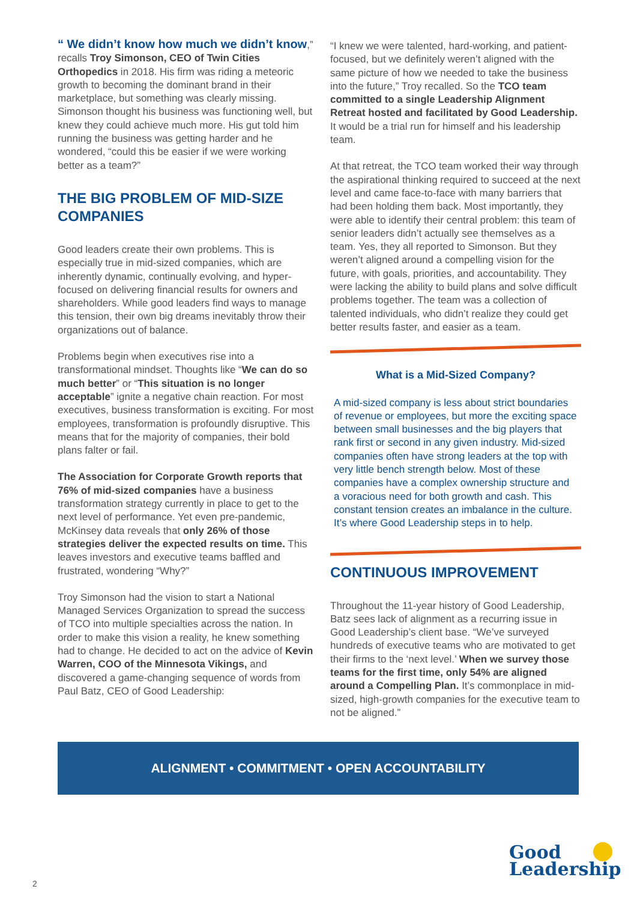“ We didn’t know how much we didn’t know,” recalls Troy Simonson, CEO of Twin Cities Orthopedics in 2018. His firm was riding a meteoric growth to becoming the dominant brand in their marketplace, but something was clearly missing. Simonson thought his business was functioning well, but knew they could achieve much more. His gut told him running the business was getting harder and he wondered, “could this be easier if we were working better as a team?”
THE BIG PROBLEM OF MID-SIZE COMPANIES
Good leaders create their own problems. This is especially true in mid-sized companies, which are inherently dynamic, continually evolving, and hyper-focused on delivering financial results for owners and shareholders. While good leaders find ways to manage this tension, their own big dreams inevitably throw their organizations out of balance.
Problems begin when executives rise into a transformational mindset. Thoughts like “We can do so much better” or “This situation is no longer acceptable” ignite a negative chain reaction. For most executives, business transformation is exciting. For most employees, transformation is profoundly disruptive. This means that for the majority of companies, their bold plans falter or fail.
The Association for Corporate Growth reports that 76% of mid-sized companies have a business transformation strategy currently in place to get to the next level of performance. Yet even pre-pandemic, McKinsey data reveals that only 26% of those strategies deliver the expected results on time. This leaves investors and executive teams baffled and frustrated, wondering “Why?”
Troy Simonson had the vision to start a National Managed Services Organization to spread the success of TCO into multiple specialties across the nation. In order to make this vision a reality, he knew something had to change. He decided to act on the advice of Kevin Warren, COO of the Minnesota Vikings, and discovered a game-changing sequence of words from Paul Batz, CEO of Good Leadership:
“I knew we were talented, hard-working, and patient-focused, but we definitely weren’t aligned with the same picture of how we needed to take the business into the future,” Troy recalled. So the TCO team committed to a single Leadership Alignment Retreat hosted and facilitated by Good Leadership. It would be a trial run for himself and his leadership team.
At that retreat, the TCO team worked their way through the aspirational thinking required to succeed at the next level and came face-to-face with many barriers that had been holding them back. Most importantly, they were able to identify their central problem: this team of senior leaders didn’t actually see themselves as a team. Yes, they all reported to Simonson. But they weren’t aligned around a compelling vision for the future, with goals, priorities, and accountability. They were lacking the ability to build plans and solve difficult problems together. The team was a collection of talented individuals, who didn’t realize they could get better results faster, and easier as a team.
What is a Mid-Sized Company?
A mid-sized company is less about strict boundaries of revenue or employees, but more the exciting space between small businesses and the big players that rank first or second in any given industry. Mid-sized companies often have strong leaders at the top with very little bench strength below. Most of these companies have a complex ownership structure and a voracious need for both growth and cash. This constant tension creates an imbalance in the culture. It’s where Good Leadership steps in to help.
CONTINUOUS IMPROVEMENT
Throughout the 11-year history of Good Leadership, Batz sees lack of alignment as a recurring issue in Good Leadership’s client base. “We’ve surveyed hundreds of executive teams who are motivated to get their firms to the ‘next level.’ When we survey those teams for the first time, only 54% are aligned around a Compelling Plan. It’s commonplace in mid-sized, high-growth companies for the executive team to not be aligned.”
ALIGNMENT • COMMITMENT • OPEN ACCOUNTABILITY
2
Good
Leadership